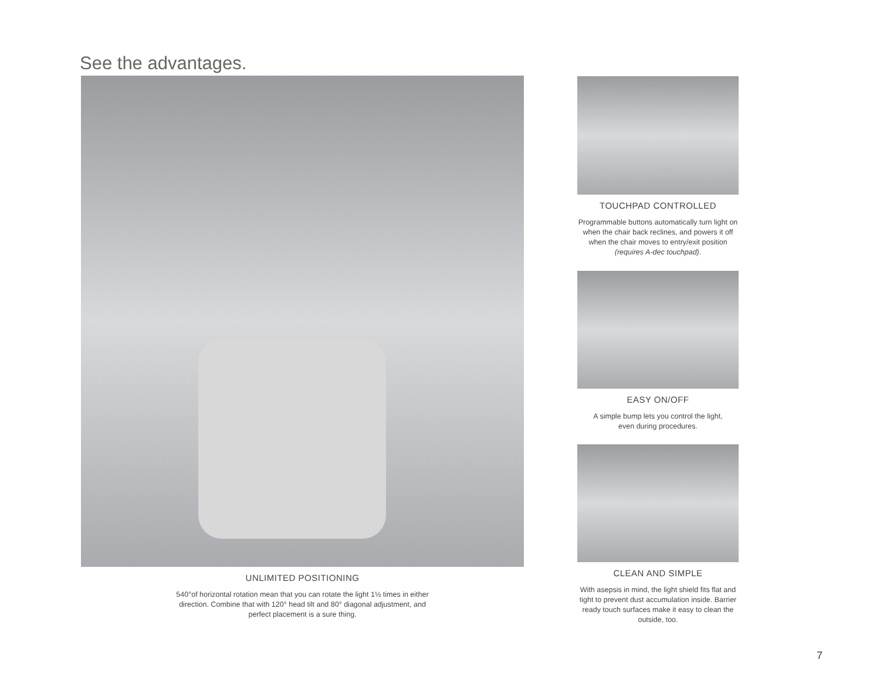See the advantages.
UNLIMITED POSITIONING
540°of horizontal rotation mean that you can rotate the light 1½ times in either
direction. Combine that with 120° head tilt and 80° diagonal adjustment, and
perfect placement is a sure thing.
TOUCHPAD CONTROLLED
Programmable buttons automatically turn light on when the chair back reclines, and powers it off when the chair moves to entry/exit position (requires A-dec touchpad).
EASY ON/OFF
A simple bump lets you control the light,
even during procedures.
CLEAN AND SIMPLE
With asepsis in mind, the light shield fits flat and tight to prevent dust accumulation inside. Barrier ready touch surfaces make it easy to clean the outside, too.
7